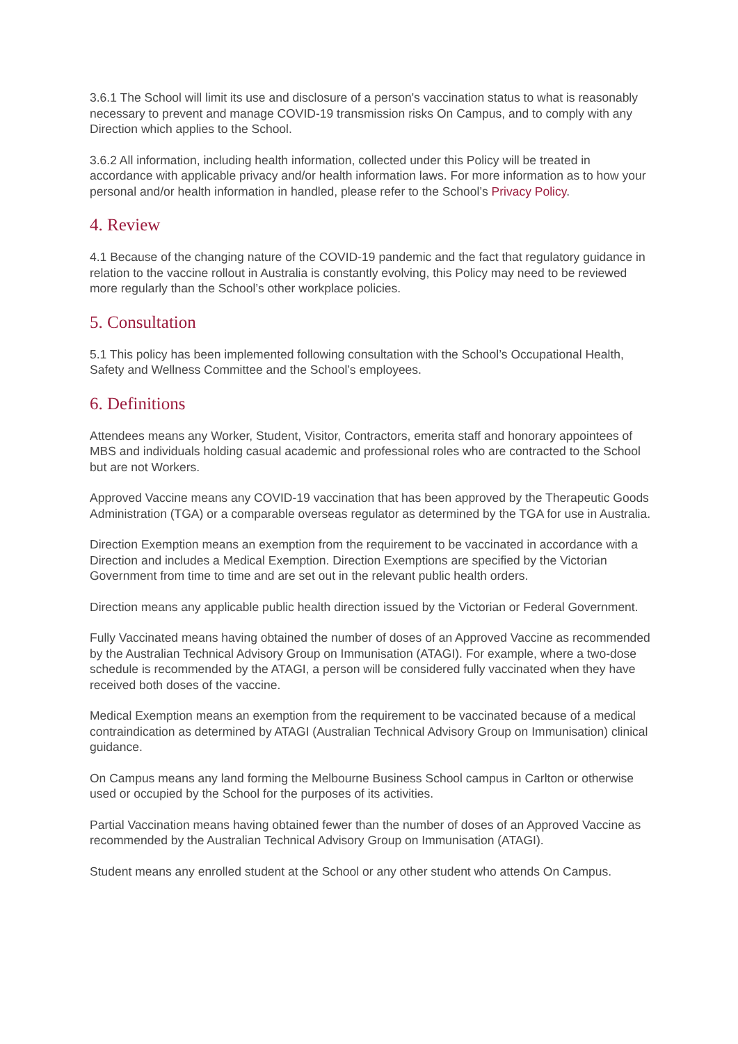3.6.1 The School will limit its use and disclosure of a person's vaccination status to what is reasonably necessary to prevent and manage COVID-19 transmission risks On Campus, and to comply with any Direction which applies to the School.
3.6.2 All information, including health information, collected under this Policy will be treated in accordance with applicable privacy and/or health information laws. For more information as to how your personal and/or health information in handled, please refer to the School’s Privacy Policy.
4. Review
4.1 Because of the changing nature of the COVID-19 pandemic and the fact that regulatory guidance in relation to the vaccine rollout in Australia is constantly evolving, this Policy may need to be reviewed more regularly than the School’s other workplace policies.
5. Consultation
5.1 This policy has been implemented following consultation with the School’s Occupational Health, Safety and Wellness Committee and the School’s employees.
6. Definitions
Attendees means any Worker, Student, Visitor, Contractors, emerita staff and honorary appointees of MBS and individuals holding casual academic and professional roles who are contracted to the School but are not Workers.
Approved Vaccine means any COVID-19 vaccination that has been approved by the Therapeutic Goods Administration (TGA) or a comparable overseas regulator as determined by the TGA for use in Australia.
Direction Exemption means an exemption from the requirement to be vaccinated in accordance with a Direction and includes a Medical Exemption. Direction Exemptions are specified by the Victorian Government from time to time and are set out in the relevant public health orders.
Direction means any applicable public health direction issued by the Victorian or Federal Government.
Fully Vaccinated means having obtained the number of doses of an Approved Vaccine as recommended by the Australian Technical Advisory Group on Immunisation (ATAGI). For example, where a two-dose schedule is recommended by the ATAGI, a person will be considered fully vaccinated when they have received both doses of the vaccine.
Medical Exemption means an exemption from the requirement to be vaccinated because of a medical contraindication as determined by ATAGI (Australian Technical Advisory Group on Immunisation) clinical guidance.
On Campus means any land forming the Melbourne Business School campus in Carlton or otherwise used or occupied by the School for the purposes of its activities.
Partial Vaccination means having obtained fewer than the number of doses of an Approved Vaccine as recommended by the Australian Technical Advisory Group on Immunisation (ATAGI).
Student means any enrolled student at the School or any other student who attends On Campus.